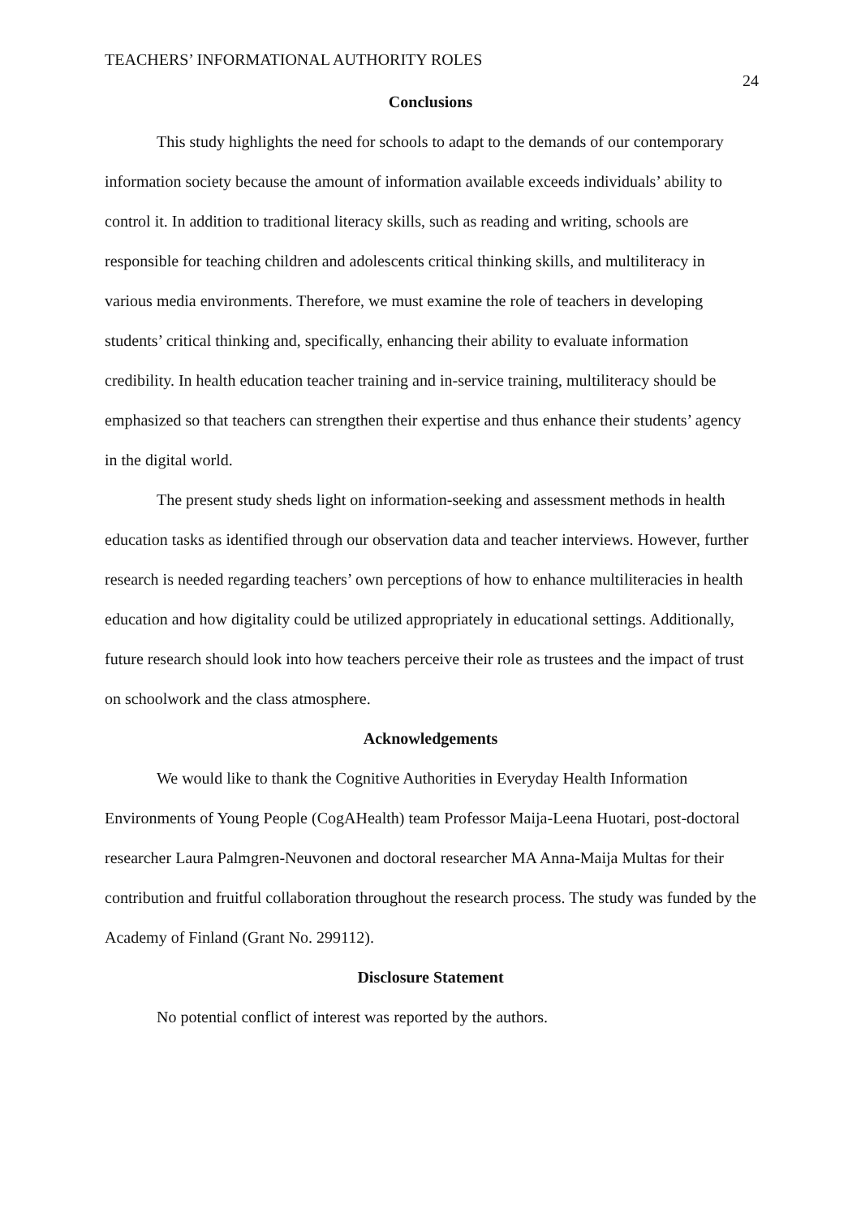TEACHERS’ INFORMATIONAL AUTHORITY ROLES 24
Conclusions
This study highlights the need for schools to adapt to the demands of our contemporary information society because the amount of information available exceeds individuals’ ability to control it. In addition to traditional literacy skills, such as reading and writing, schools are responsible for teaching children and adolescents critical thinking skills, and multiliteracy in various media environments. Therefore, we must examine the role of teachers in developing students’ critical thinking and, specifically, enhancing their ability to evaluate information credibility. In health education teacher training and in-service training, multiliteracy should be emphasized so that teachers can strengthen their expertise and thus enhance their students’ agency in the digital world.
The present study sheds light on information-seeking and assessment methods in health education tasks as identified through our observation data and teacher interviews. However, further research is needed regarding teachers’ own perceptions of how to enhance multiliteracies in health education and how digitality could be utilized appropriately in educational settings. Additionally, future research should look into how teachers perceive their role as trustees and the impact of trust on schoolwork and the class atmosphere.
Acknowledgements
We would like to thank the Cognitive Authorities in Everyday Health Information Environments of Young People (CogAHealth) team Professor Maija-Leena Huotari, post-doctoral researcher Laura Palmgren-Neuvonen and doctoral researcher MA Anna-Maija Multas for their contribution and fruitful collaboration throughout the research process. The study was funded by the Academy of Finland (Grant No. 299112).
Disclosure Statement
No potential conflict of interest was reported by the authors.